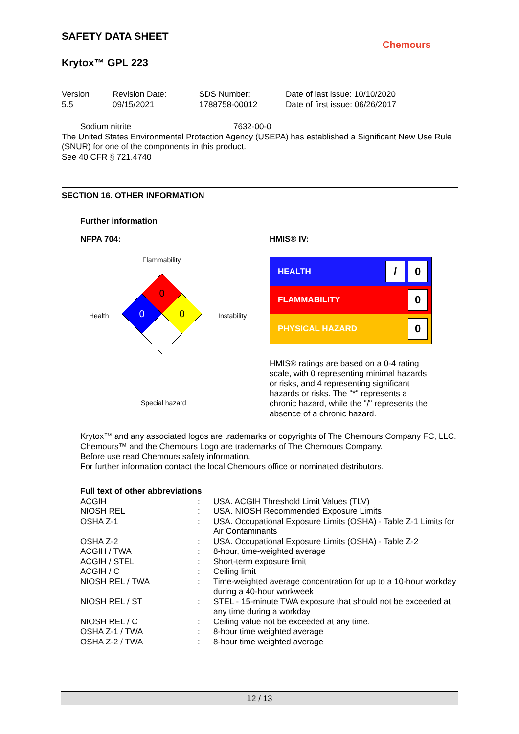Chemours
SAFETY DATA SHEET
Krytox™ GPL 223
Version
5.5
Revision Date:
09/15/2021
SDS Number:
1788758-00012
Date of last issue: 10/10/2020
Date of first issue: 06/26/2017
Sodium nitrite 7632-00-0
The United States Environmental Protection Agency (USEPA) has established a Significant New Use Rule (SNUR) for one of the components in this product.
See 40 CFR § 721.4740
SECTION 16. OTHER INFORMATION
Further information
NFPA 704:
Flammability
Health Instability
0
0
0
Special hazard
HMIS® IV:
HEALTH / 0
FLAMMABILITY 0
PHYSICAL HAZARD 0
HMIS® ratings are based on a 0-4 rating scale, with 0 representing minimal hazards or risks, and 4 representing significant hazards or risks. The "*" represents a chronic hazard, while the "/" represents the absence of a chronic hazard.
Krytox™ and any associated logos are trademarks or copyrights of The Chemours Company FC, LLC.
Chemours™ and the Chemours Logo are trademarks of The Chemours Company.
Before use read Chemours safety information.
For further information contact the local Chemours office or nominated distributors.
Full text of other abbreviations
| ACGIH | : | USA. ACGIH Threshold Limit Values (TLV) |
| NIOSH REL | : | USA. NIOSH Recommended Exposure Limits |
| OSHA Z-1 | : | USA. Occupational Exposure Limits (OSHA) - Table Z-1 Limits for Air Contaminants |
| OSHA Z-2 | : | USA. Occupational Exposure Limits (OSHA) - Table Z-2 |
| ACGIH / TWA | : | 8-hour, time-weighted average |
| ACGIH / STEL | : | Short-term exposure limit |
| ACGIH / C | : | Ceiling limit |
| NIOSH REL / TWA | : | Time-weighted average concentration for up to a 10-hour workday during a 40-hour workweek |
| NIOSH REL / ST | : | STEL - 15-minute TWA exposure that should not be exceeded at any time during a workday |
| NIOSH REL / C | : | Ceiling value not be exceeded at any time. |
| OSHA Z-1 / TWA | : | 8-hour time weighted average |
| OSHA Z-2 / TWA | : | 8-hour time weighted average |
12 / 13